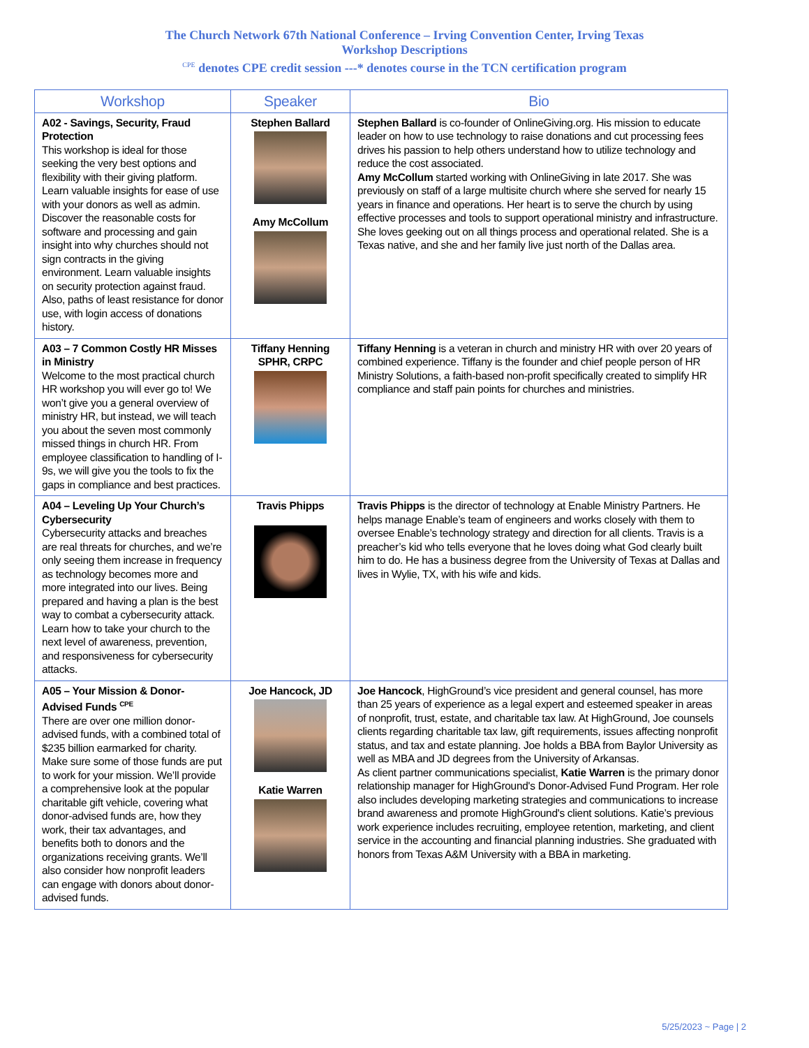The Church Network 67th National Conference – Irving Convention Center, Irving Texas
Workshop Descriptions
<sup>CPE</sup> denotes CPE credit session ---* denotes course in the TCN certification program
| Workshop | Speaker | Bio |
| --- | --- | --- |
| A02 - Savings, Security, Fraud Protection This workshop is ideal for those seeking the very best options and flexibility with their giving platform. Learn valuable insights for ease of use with your donors as well as admin. Discover the reasonable costs for software and processing and gain insight into why churches should not sign contracts in the giving environment. Learn valuable insights on security protection against fraud. Also, paths of least resistance for donor use, with login access of donations history. | Stephen Ballard Amy McCollum | Stephen Ballard is co-founder of OnlineGiving.org. His mission to educate leader on how to use technology to raise donations and cut processing fees drives his passion to help others understand how to utilize technology and reduce the cost associated. Amy McCollum started working with OnlineGiving in late 2017. She was previously on staff of a large multisite church where she served for nearly 15 years in finance and operations. Her heart is to serve the church by using effective processes and tools to support operational ministry and infrastructure. She loves geeking out on all things process and operational related. She is a Texas native, and she and her family live just north of the Dallas area. |
| A03 – 7 Common Costly HR Misses in Ministry Welcome to the most practical church HR workshop you will ever go to! We won’t give you a general overview of ministry HR, but instead, we will teach you about the seven most commonly missed things in church HR. From employee classification to handling of I-9s, we will give you the tools to fix the gaps in compliance and best practices. | Tiffany Henning SPHR, CRPC | Tiffany Henning is a veteran in church and ministry HR with over 20 years of combined experience. Tiffany is the founder and chief people person of HR Ministry Solutions, a faith-based non-profit specifically created to simplify HR compliance and staff pain points for churches and ministries. |
| A04 – Leveling Up Your Church’s Cybersecurity Cybersecurity attacks and breaches are real threats for churches, and we’re only seeing them increase in frequency as technology becomes more and more integrated into our lives. Being prepared and having a plan is the best way to combat a cybersecurity attack. Learn how to take your church to the next level of awareness, prevention, and responsiveness for cybersecurity attacks. | Travis Phipps | Travis Phipps is the director of technology at Enable Ministry Partners. He helps manage Enable’s team of engineers and works closely with them to oversee Enable’s technology strategy and direction for all clients. Travis is a preacher’s kid who tells everyone that he loves doing what God clearly built him to do. He has a business degree from the University of Texas at Dallas and lives in Wylie, TX, with his wife and kids. |
| A05 – Your Mission & Donor-Advised Funds <sup>CPE</sup> There are over one million donor-advised funds, with a combined total of $235 billion earmarked for charity. Make sure some of those funds are put to work for your mission. We’ll provide a comprehensive look at the popular charitable gift vehicle, covering what donor-advised funds are, how they work, their tax advantages, and benefits both to donors and the organizations receiving grants. We’ll also consider how nonprofit leaders can engage with donors about donor-advised funds. | Joe Hancock, JD Katie Warren | Joe Hancock , HighGround’s vice president and general counsel, has more than 25 years of experience as a legal expert and esteemed speaker in areas of nonprofit, trust, estate, and charitable tax law. At HighGround, Joe counsels clients regarding charitable tax law, gift requirements, issues affecting nonprofit status, and tax and estate planning. Joe holds a BBA from Baylor University as well as MBA and JD degrees from the University of Arkansas. As client partner communications specialist, Katie Warren is the primary donor relationship manager for HighGround's Donor-Advised Fund Program. Her role also includes developing marketing strategies and communications to increase brand awareness and promote HighGround's client solutions. Katie’s previous work experience includes recruiting, employee retention, marketing, and client service in the accounting and financial planning industries. She graduated with honors from Texas A&M University with a BBA in marketing. |
5/25/2023 ~ Page | 2